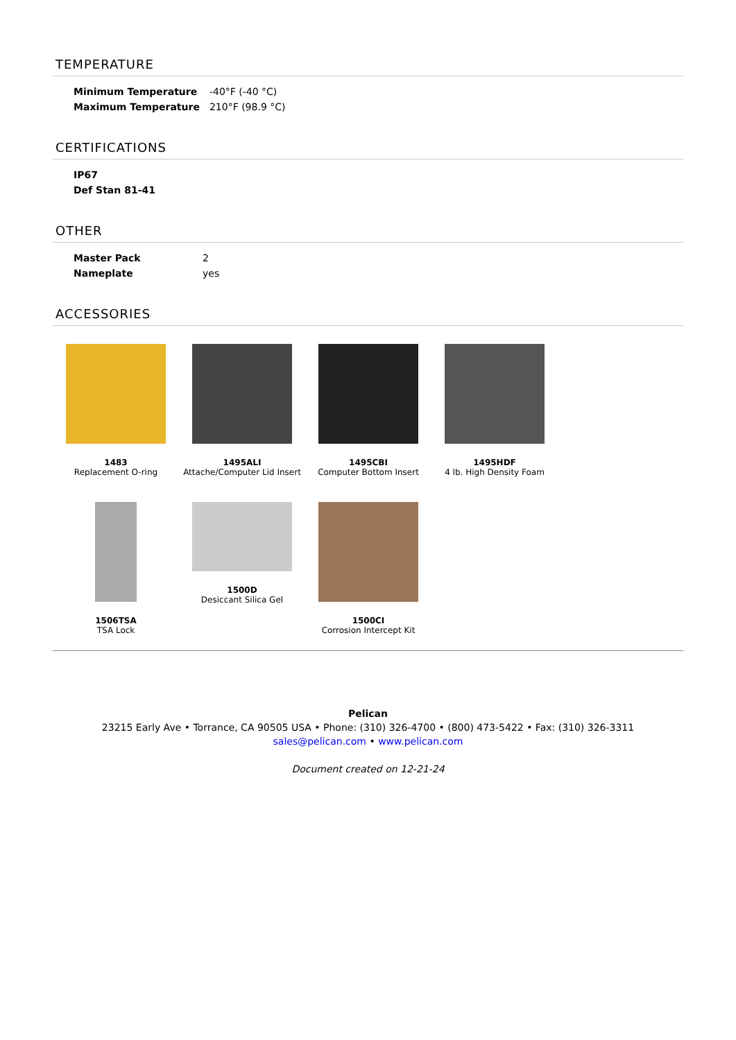TEMPERATURE
| Minimum Temperature | -40°F (-40 °C) |
| Maximum Temperature | 210°F (98.9 °C) |
CERTIFICATIONS
| IP67 |
| --- |
| Def Stan 81-41 |
OTHER
| Master Pack | 2 |
| Nameplate | yes |
ACCESSORIES
1483
Replacement O-ring
1495ALI
Attache/Computer Lid Insert
1495CBI
Computer Bottom Insert
1495HDF
4 lb. High Density Foam
1506TSA
TSA Lock
1500D
Desiccant Silica Gel
1500CI
Corrosion Intercept Kit
Pelican
23215 Early Ave • Torrance, CA 90505 USA • Phone: (310) 326-4700 • (800) 473-5422 • Fax: (310) 326-3311
sales@pelican.com • www.pelican.com
Document created on 12-21-24